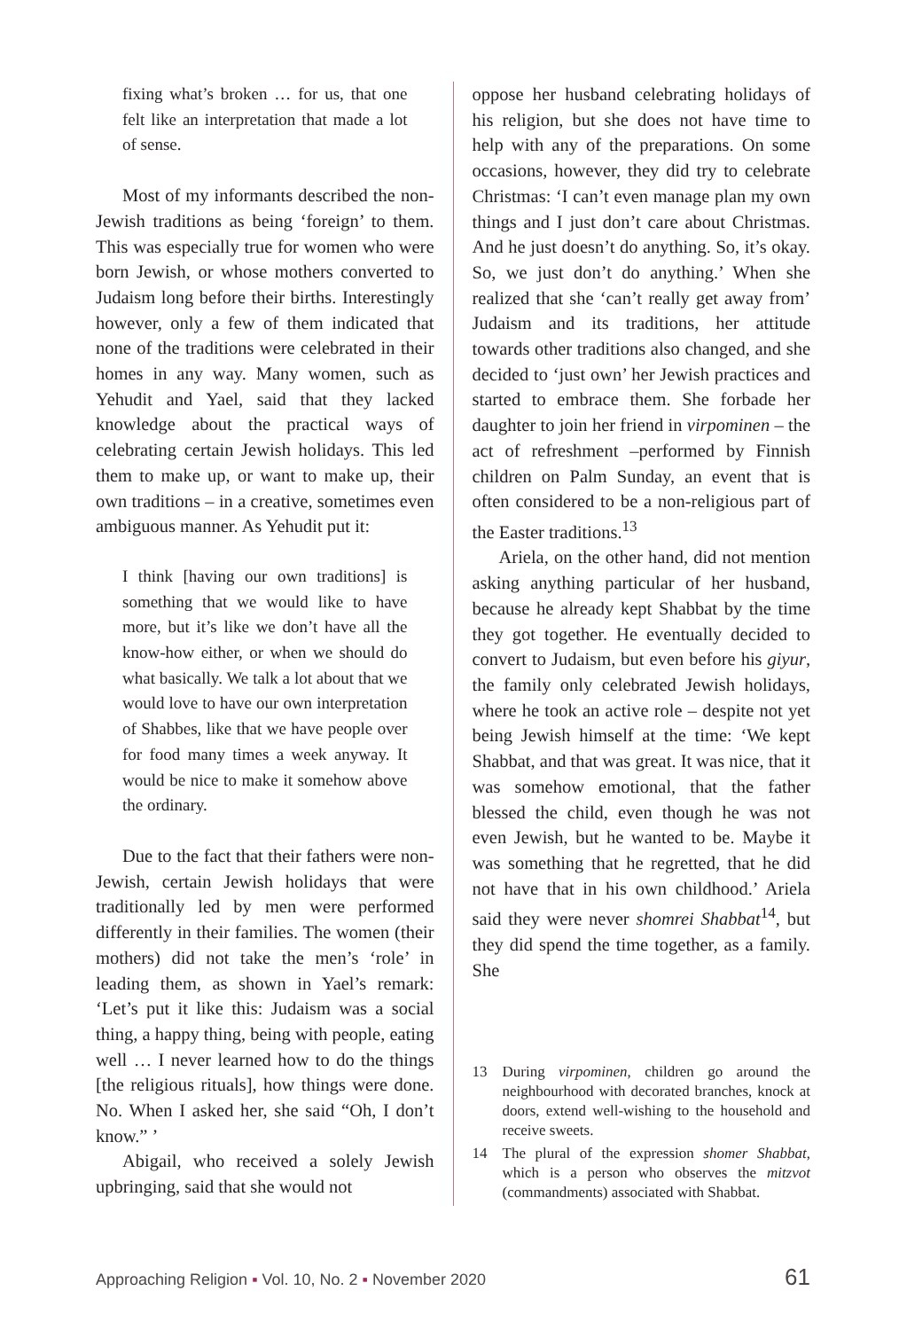fixing what’s broken … for us, that one felt like an interpretation that made a lot of sense.
Most of my informants described the non-Jewish traditions as being ‘foreign’ to them. This was especially true for women who were born Jewish, or whose mothers converted to Judaism long before their births. Interestingly however, only a few of them indicated that none of the traditions were celebrated in their homes in any way. Many women, such as Yehudit and Yael, said that they lacked knowledge about the practical ways of celebrating certain Jewish holidays. This led them to make up, or want to make up, their own traditions – in a creative, sometimes even ambiguous manner. As Yehudit put it:
I think [having our own traditions] is something that we would like to have more, but it’s like we don’t have all the know-how either, or when we should do what basically. We talk a lot about that we would love to have our own interpretation of Shabbes, like that we have people over for food many times a week anyway. It would be nice to make it somehow above the ordinary.
Due to the fact that their fathers were non-Jewish, certain Jewish holidays that were traditionally led by men were performed differently in their families. The women (their mothers) did not take the men’s ‘role’ in leading them, as shown in Yael’s remark: ‘Let’s put it like this: Judaism was a social thing, a happy thing, being with people, eating well … I never learned how to do the things [the religious rituals], how things were done. No. When I asked her, she said “Oh, I don’t know.” ’
Abigail, who received a solely Jewish upbringing, said that she would not
oppose her husband celebrating holidays of his religion, but she does not have time to help with any of the preparations. On some occasions, however, they did try to celebrate Christmas: ‘I can’t even manage plan my own things and I just don’t care about Christmas. And he just doesn’t do anything. So, it’s okay. So, we just don’t do anything.’ When she realized that she ‘can’t really get away from’ Judaism and its traditions, her attitude towards other traditions also changed, and she decided to ‘just own’ her Jewish practices and started to embrace them. She forbade her daughter to join her friend in virpominen – the act of refreshment –performed by Finnish children on Palm Sunday, an event that is often considered to be a non-religious part of the Easter traditions.<sup>13</sup>
Ariela, on the other hand, did not mention asking anything particular of her husband, because he already kept Shabbat by the time they got together. He eventually decided to convert to Judaism, but even before his giyur, the family only celebrated Jewish holidays, where he took an active role – despite not yet being Jewish himself at the time: ‘We kept Shabbat, and that was great. It was nice, that it was somehow emotional, that the father blessed the child, even though he was not even Jewish, but he wanted to be. Maybe it was something that he regretted, that he did not have that in his own childhood.’ Ariela said they were never shomrei Shabbat<sup>14</sup>, but they did spend the time together, as a family. She
13 During virpominen, children go around the neighbourhood with decorated branches, knock at doors, extend well-wishing to the household and receive sweets.
14 The plural of the expression shomer Shabbat, which is a person who observes the mitzvot (commandments) associated with Shabbat.
Approaching Religion ▪ Vol. 10, No. 2 ▪ November 2020 61